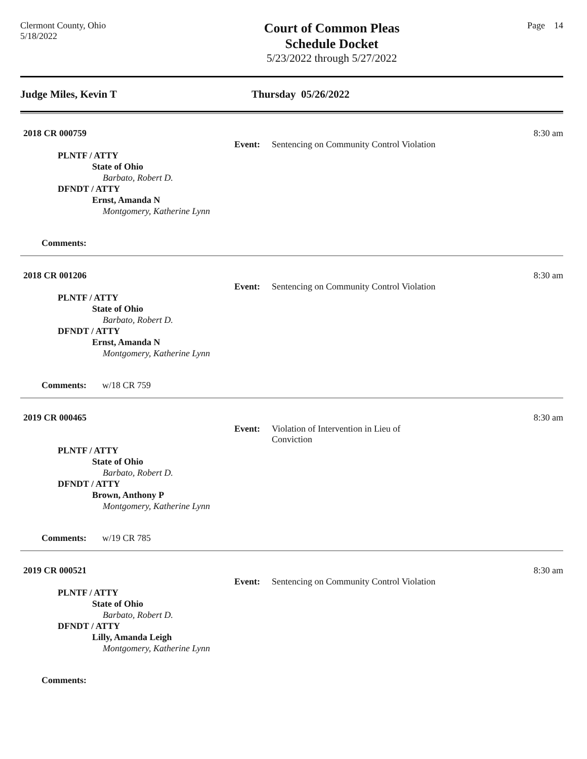Clermont County, Ohio
5/18/2022
Court of Common Pleas
Schedule Docket
5/23/2022 through 5/27/2022
Page 14
Judge Miles, Kevin T Thursday 05/26/2022
2018 CR 000759
Event: Sentencing on Community Control Violation
8:30 am
PLNTF / ATTY
State of Ohio
Barbato, Robert D.
DFNDT / ATTY
Ernst, Amanda N
Montgomery, Katherine Lynn
Comments:
2018 CR 001206
Event: Sentencing on Community Control Violation
8:30 am
PLNTF / ATTY
State of Ohio
Barbato, Robert D.
DFNDT / ATTY
Ernst, Amanda N
Montgomery, Katherine Lynn
Comments: w/18 CR 759
2019 CR 000465
Event: Violation of Intervention in Lieu of
Conviction
8:30 am
PLNTF / ATTY
State of Ohio
Barbato, Robert D.
DFNDT / ATTY
Brown, Anthony P
Montgomery, Katherine Lynn
Comments: w/19 CR 785
2019 CR 000521
Event: Sentencing on Community Control Violation
8:30 am
PLNTF / ATTY
State of Ohio
Barbato, Robert D.
DFNDT / ATTY
Lilly, Amanda Leigh
Montgomery, Katherine Lynn
Comments: